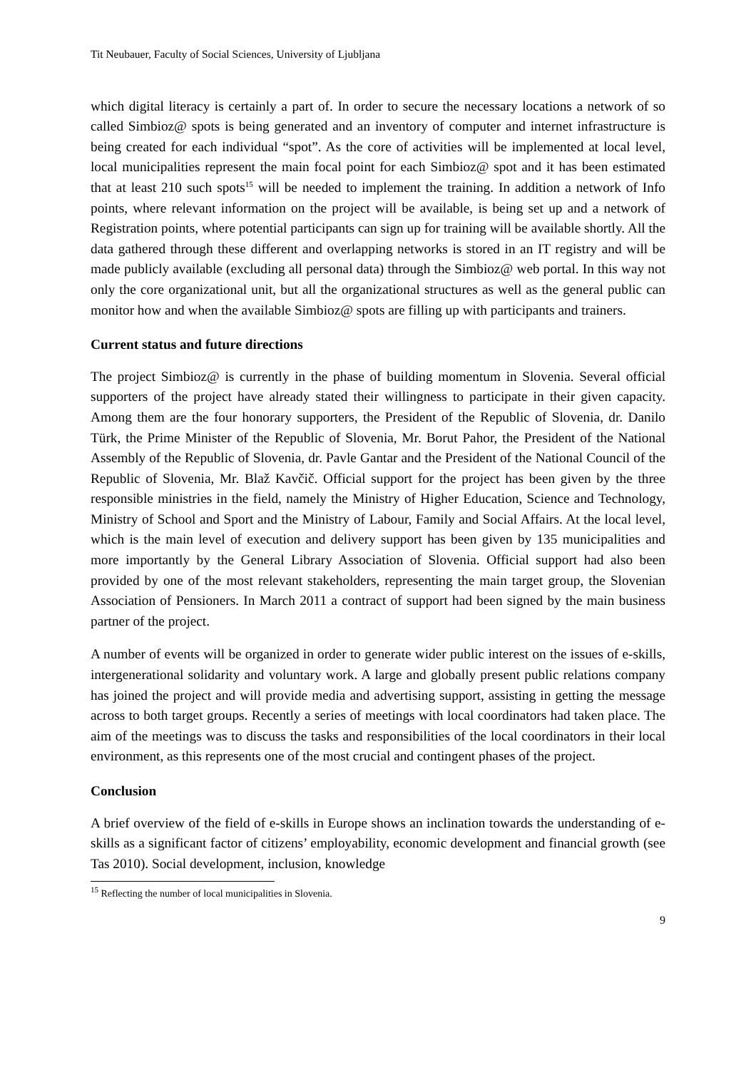Tit Neubauer, Faculty of Social Sciences, University of Ljubljana
which digital literacy is certainly a part of. In order to secure the necessary locations a network of so called Simbioz@ spots is being generated and an inventory of computer and internet infrastructure is being created for each individual “spot”. As the core of activities will be implemented at local level, local municipalities represent the main focal point for each Simbioz@ spot and it has been estimated that at least 210 such spots<sup>15</sup> will be needed to implement the training. In addition a network of Info points, where relevant information on the project will be available, is being set up and a network of Registration points, where potential participants can sign up for training will be available shortly. All the data gathered through these different and overlapping networks is stored in an IT registry and will be made publicly available (excluding all personal data) through the Simbioz@ web portal. In this way not only the core organizational unit, but all the organizational structures as well as the general public can monitor how and when the available Simbioz@ spots are filling up with participants and trainers.
Current status and future directions
The project Simbioz@ is currently in the phase of building momentum in Slovenia. Several official supporters of the project have already stated their willingness to participate in their given capacity. Among them are the four honorary supporters, the President of the Republic of Slovenia, dr. Danilo Türk, the Prime Minister of the Republic of Slovenia, Mr. Borut Pahor, the President of the National Assembly of the Republic of Slovenia, dr. Pavle Gantar and the President of the National Council of the Republic of Slovenia, Mr. Blaž Kavčič. Official support for the project has been given by the three responsible ministries in the field, namely the Ministry of Higher Education, Science and Technology, Ministry of School and Sport and the Ministry of Labour, Family and Social Affairs. At the local level, which is the main level of execution and delivery support has been given by 135 municipalities and more importantly by the General Library Association of Slovenia. Official support had also been provided by one of the most relevant stakeholders, representing the main target group, the Slovenian Association of Pensioners. In March 2011 a contract of support had been signed by the main business partner of the project.
A number of events will be organized in order to generate wider public interest on the issues of e-skills, intergenerational solidarity and voluntary work. A large and globally present public relations company has joined the project and will provide media and advertising support, assisting in getting the message across to both target groups. Recently a series of meetings with local coordinators had taken place. The aim of the meetings was to discuss the tasks and responsibilities of the local coordinators in their local environment, as this represents one of the most crucial and contingent phases of the project.
Conclusion
A brief overview of the field of e-skills in Europe shows an inclination towards the understanding of e-skills as a significant factor of citizens’ employability, economic development and financial growth (see Tas 2010). Social development, inclusion, knowledge
<sup>15</sup> Reflecting the number of local municipalities in Slovenia.
9